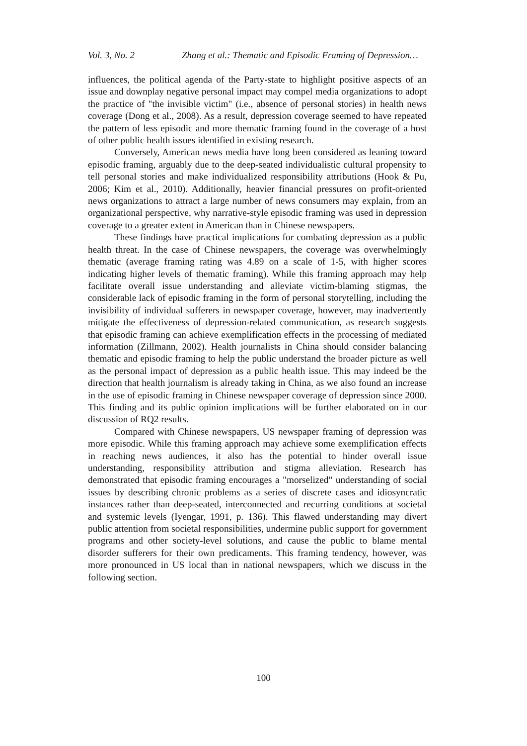Vol. 3, No. 2 Zhang et al.: Thematic and Episodic Framing of Depression…
influences, the political agenda of the Party-state to highlight positive aspects of an issue and downplay negative personal impact may compel media organizations to adopt the practice of "the invisible victim" (i.e., absence of personal stories) in health news coverage (Dong et al., 2008). As a result, depression coverage seemed to have repeated the pattern of less episodic and more thematic framing found in the coverage of a host of other public health issues identified in existing research.
Conversely, American news media have long been considered as leaning toward episodic framing, arguably due to the deep-seated individualistic cultural propensity to tell personal stories and make individualized responsibility attributions (Hook & Pu, 2006; Kim et al., 2010). Additionally, heavier financial pressures on profit-oriented news organizations to attract a large number of news consumers may explain, from an organizational perspective, why narrative-style episodic framing was used in depression coverage to a greater extent in American than in Chinese newspapers.
These findings have practical implications for combating depression as a public health threat. In the case of Chinese newspapers, the coverage was overwhelmingly thematic (average framing rating was 4.89 on a scale of 1-5, with higher scores indicating higher levels of thematic framing). While this framing approach may help facilitate overall issue understanding and alleviate victim-blaming stigmas, the considerable lack of episodic framing in the form of personal storytelling, including the invisibility of individual sufferers in newspaper coverage, however, may inadvertently mitigate the effectiveness of depression-related communication, as research suggests that episodic framing can achieve exemplification effects in the processing of mediated information (Zillmann, 2002). Health journalists in China should consider balancing thematic and episodic framing to help the public understand the broader picture as well as the personal impact of depression as a public health issue. This may indeed be the direction that health journalism is already taking in China, as we also found an increase in the use of episodic framing in Chinese newspaper coverage of depression since 2000. This finding and its public opinion implications will be further elaborated on in our discussion of RQ2 results.
Compared with Chinese newspapers, US newspaper framing of depression was more episodic. While this framing approach may achieve some exemplification effects in reaching news audiences, it also has the potential to hinder overall issue understanding, responsibility attribution and stigma alleviation. Research has demonstrated that episodic framing encourages a "morselized" understanding of social issues by describing chronic problems as a series of discrete cases and idiosyncratic instances rather than deep-seated, interconnected and recurring conditions at societal and systemic levels (Iyengar, 1991, p. 136). This flawed understanding may divert public attention from societal responsibilities, undermine public support for government programs and other society-level solutions, and cause the public to blame mental disorder sufferers for their own predicaments. This framing tendency, however, was more pronounced in US local than in national newspapers, which we discuss in the following section.
100